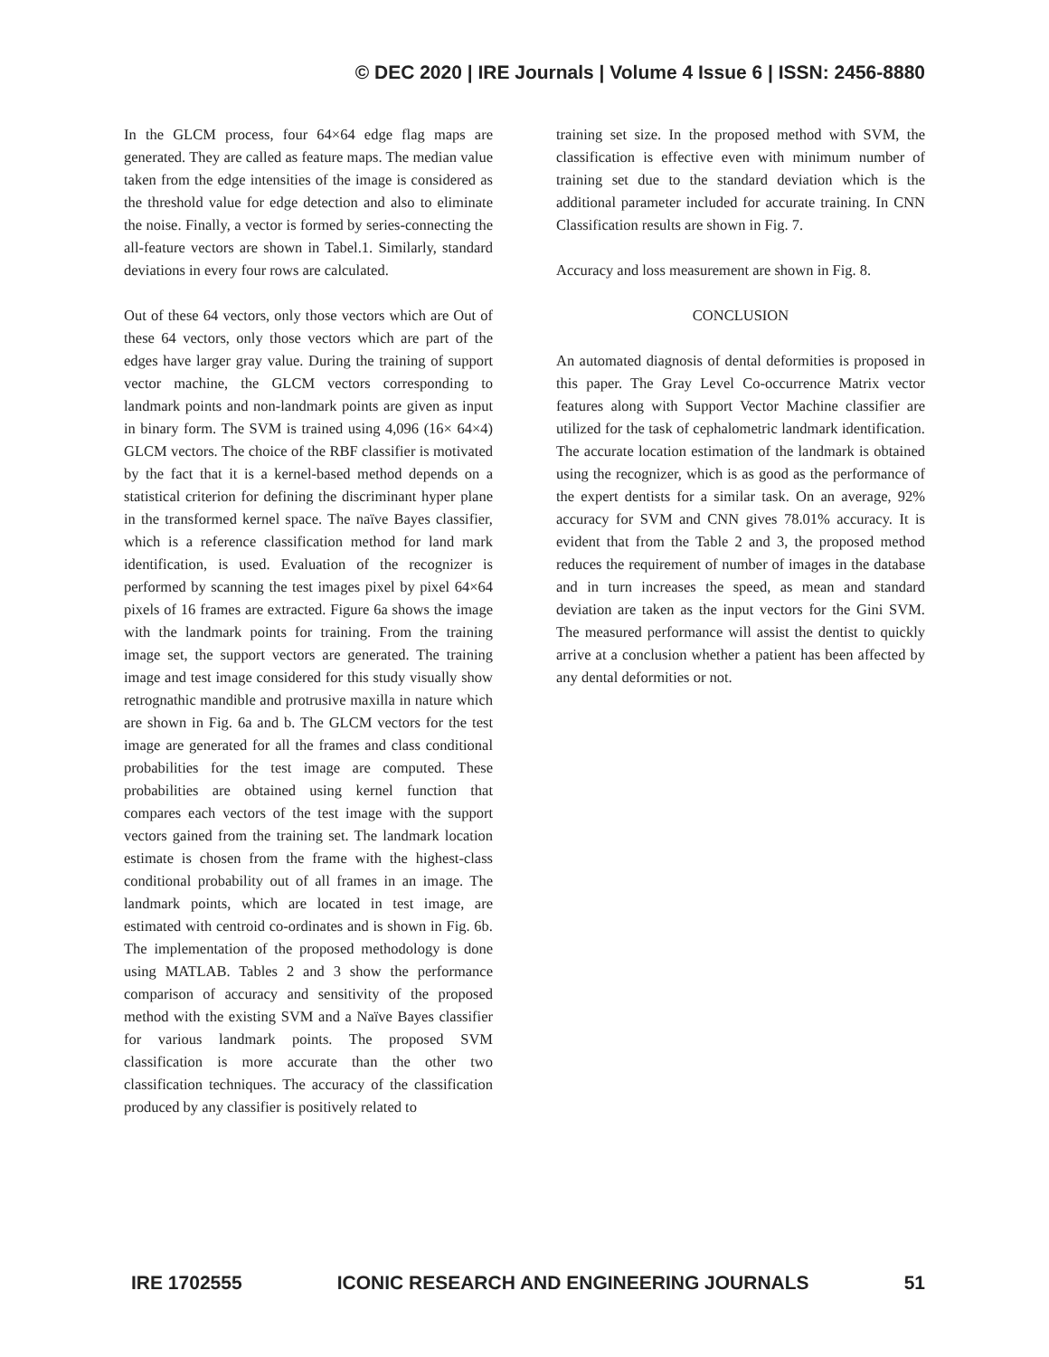© DEC 2020 | IRE Journals | Volume 4 Issue 6 | ISSN: 2456-8880
In the GLCM process, four 64×64 edge flag maps are generated. They are called as feature maps. The median value taken from the edge intensities of the image is considered as the threshold value for edge detection and also to eliminate the noise. Finally, a vector is formed by series-connecting the all-feature vectors are shown in Tabel.1. Similarly, standard deviations in every four rows are calculated.
Out of these 64 vectors, only those vectors which are Out of these 64 vectors, only those vectors which are part of the edges have larger gray value. During the training of support vector machine, the GLCM vectors corresponding to landmark points and non-landmark points are given as input in binary form. The SVM is trained using 4,096 (16× 64×4) GLCM vectors. The choice of the RBF classifier is motivated by the fact that it is a kernel-based method depends on a statistical criterion for defining the discriminant hyper plane in the transformed kernel space. The naïve Bayes classifier, which is a reference classification method for land mark identification, is used. Evaluation of the recognizer is performed by scanning the test images pixel by pixel 64×64 pixels of 16 frames are extracted. Figure 6a shows the image with the landmark points for training. From the training image set, the support vectors are generated. The training image and test image considered for this study visually show retrognathic mandible and protrusive maxilla in nature which are shown in Fig. 6a and b. The GLCM vectors for the test image are generated for all the frames and class conditional probabilities for the test image are computed. These probabilities are obtained using kernel function that compares each vectors of the test image with the support vectors gained from the training set. The landmark location estimate is chosen from the frame with the highest-class conditional probability out of all frames in an image. The landmark points, which are located in test image, are estimated with centroid co-ordinates and is shown in Fig. 6b. The implementation of the proposed methodology is done using MATLAB. Tables 2 and 3 show the performance comparison of accuracy and sensitivity of the proposed method with the existing SVM and a Naïve Bayes classifier for various landmark points. The proposed SVM classification is more accurate than the other two classification techniques. The accuracy of the classification produced by any classifier is positively related to
training set size. In the proposed method with SVM, the classification is effective even with minimum number of training set due to the standard deviation which is the additional parameter included for accurate training. In CNN Classification results are shown in Fig. 7.
Accuracy and loss measurement are shown in Fig. 8.
CONCLUSION
An automated diagnosis of dental deformities is proposed in this paper. The Gray Level Co-occurrence Matrix vector features along with Support Vector Machine classifier are utilized for the task of cephalometric landmark identification. The accurate location estimation of the landmark is obtained using the recognizer, which is as good as the performance of the expert dentists for a similar task. On an average, 92% accuracy for SVM and CNN gives 78.01% accuracy. It is evident that from the Table 2 and 3, the proposed method reduces the requirement of number of images in the database and in turn increases the speed, as mean and standard deviation are taken as the input vectors for the Gini SVM. The measured performance will assist the dentist to quickly arrive at a conclusion whether a patient has been affected by any dental deformities or not.
IRE 1702555 ICONIC RESEARCH AND ENGINEERING JOURNALS 51